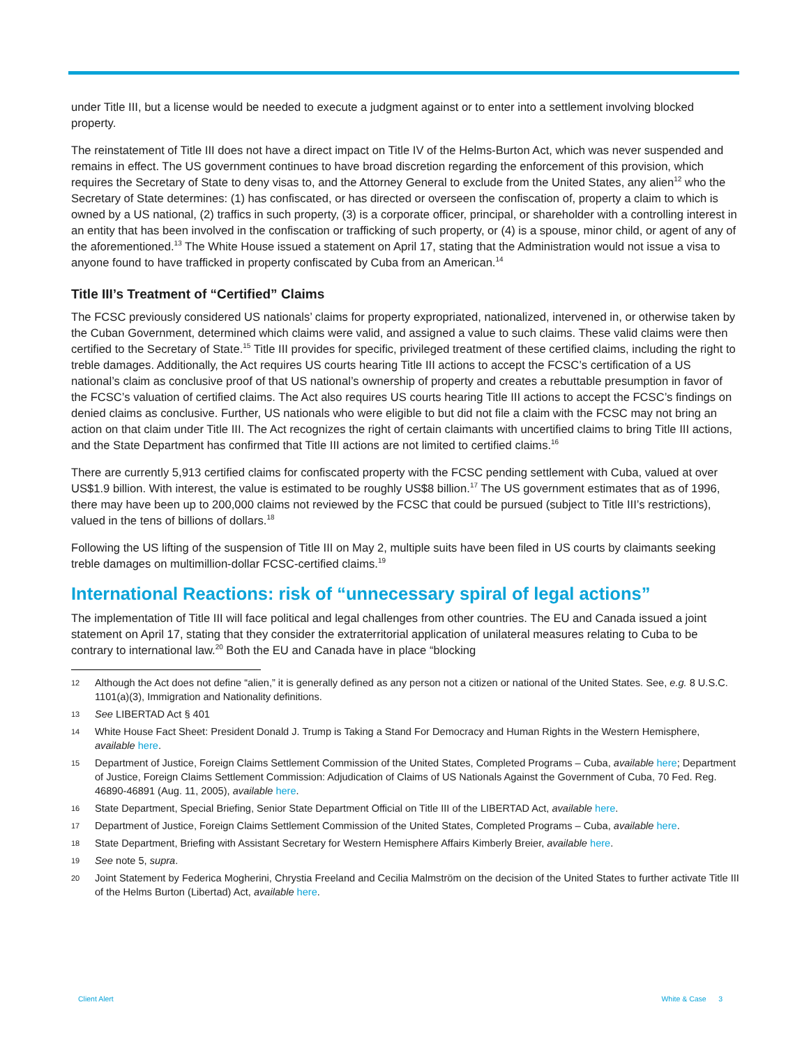under Title III, but a license would be needed to execute a judgment against or to enter into a settlement involving blocked property.
The reinstatement of Title III does not have a direct impact on Title IV of the Helms-Burton Act, which was never suspended and remains in effect. The US government continues to have broad discretion regarding the enforcement of this provision, which requires the Secretary of State to deny visas to, and the Attorney General to exclude from the United States, any alien<sup>12</sup> who the Secretary of State determines: (1) has confiscated, or has directed or overseen the confiscation of, property a claim to which is owned by a US national, (2) traffics in such property, (3) is a corporate officer, principal, or shareholder with a controlling interest in an entity that has been involved in the confiscation or trafficking of such property, or (4) is a spouse, minor child, or agent of any of the aforementioned.<sup>13</sup> The White House issued a statement on April 17, stating that the Administration would not issue a visa to anyone found to have trafficked in property confiscated by Cuba from an American.<sup>14</sup>
Title III’s Treatment of “Certified” Claims
The FCSC previously considered US nationals’ claims for property expropriated, nationalized, intervened in, or otherwise taken by the Cuban Government, determined which claims were valid, and assigned a value to such claims. These valid claims were then certified to the Secretary of State.<sup>15</sup> Title III provides for specific, privileged treatment of these certified claims, including the right to treble damages. Additionally, the Act requires US courts hearing Title III actions to accept the FCSC’s certification of a US national’s claim as conclusive proof of that US national’s ownership of property and creates a rebuttable presumption in favor of the FCSC’s valuation of certified claims. The Act also requires US courts hearing Title III actions to accept the FCSC’s findings on denied claims as conclusive. Further, US nationals who were eligible to but did not file a claim with the FCSC may not bring an action on that claim under Title III. The Act recognizes the right of certain claimants with uncertified claims to bring Title III actions, and the State Department has confirmed that Title III actions are not limited to certified claims.<sup>16</sup>
There are currently 5,913 certified claims for confiscated property with the FCSC pending settlement with Cuba, valued at over US$1.9 billion. With interest, the value is estimated to be roughly US$8 billion.<sup>17</sup> The US government estimates that as of 1996, there may have been up to 200,000 claims not reviewed by the FCSC that could be pursued (subject to Title III’s restrictions), valued in the tens of billions of dollars.<sup>18</sup>
Following the US lifting of the suspension of Title III on May 2, multiple suits have been filed in US courts by claimants seeking treble damages on multimillion-dollar FCSC-certified claims.<sup>19</sup>
International Reactions: risk of “unnecessary spiral of legal actions”
The implementation of Title III will face political and legal challenges from other countries. The EU and Canada issued a joint statement on April 17, stating that they consider the extraterritorial application of unilateral measures relating to Cuba to be contrary to international law.<sup>20</sup> Both the EU and Canada have in place “blocking
12 Although the Act does not define “alien,” it is generally defined as any person not a citizen or national of the United States. See, e.g. 8 U.S.C. 1101(a)(3), Immigration and Nationality definitions.
13 See LIBERTAD Act § 401
14 White House Fact Sheet: President Donald J. Trump is Taking a Stand For Democracy and Human Rights in the Western Hemisphere, available here.
15 Department of Justice, Foreign Claims Settlement Commission of the United States, Completed Programs – Cuba, available here; Department of Justice, Foreign Claims Settlement Commission: Adjudication of Claims of US Nationals Against the Government of Cuba, 70 Fed. Reg. 46890-46891 (Aug. 11, 2005), available here.
16 State Department, Special Briefing, Senior State Department Official on Title III of the LIBERTAD Act, available here.
17 Department of Justice, Foreign Claims Settlement Commission of the United States, Completed Programs – Cuba, available here.
18 State Department, Briefing with Assistant Secretary for Western Hemisphere Affairs Kimberly Breier, available here.
19 See note 5, supra.
20 Joint Statement by Federica Mogherini, Chrystia Freeland and Cecilia Malmström on the decision of the United States to further activate Title III of the Helms Burton (Libertad) Act, available here.
Client Alert White & Case 3